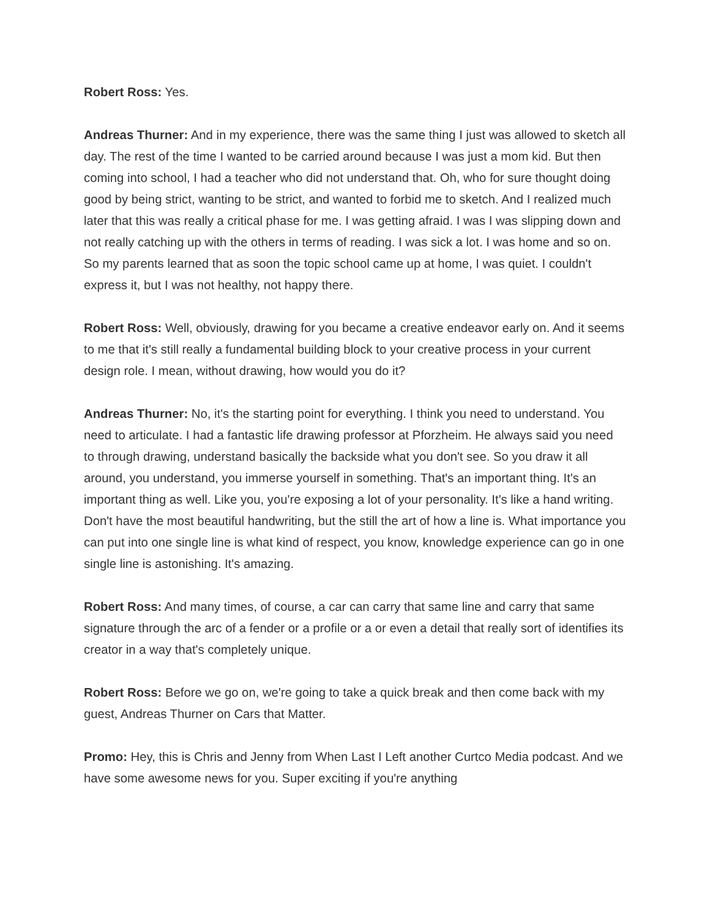Robert Ross: Yes.
Andreas Thurner: And in my experience, there was the same thing I just was allowed to sketch all day. The rest of the time I wanted to be carried around because I was just a mom kid. But then coming into school, I had a teacher who did not understand that. Oh, who for sure thought doing good by being strict, wanting to be strict, and wanted to forbid me to sketch. And I realized much later that this was really a critical phase for me. I was getting afraid. I was I was slipping down and not really catching up with the others in terms of reading. I was sick a lot. I was home and so on. So my parents learned that as soon the topic school came up at home, I was quiet. I couldn't express it, but I was not healthy, not happy there.
Robert Ross: Well, obviously, drawing for you became a creative endeavor early on. And it seems to me that it's still really a fundamental building block to your creative process in your current design role. I mean, without drawing, how would you do it?
Andreas Thurner: No, it's the starting point for everything. I think you need to understand. You need to articulate. I had a fantastic life drawing professor at Pforzheim. He always said you need to through drawing, understand basically the backside what you don't see. So you draw it all around, you understand, you immerse yourself in something. That's an important thing. It's an important thing as well. Like you, you're exposing a lot of your personality. It's like a hand writing. Don't have the most beautiful handwriting, but the still the art of how a line is. What importance you can put into one single line is what kind of respect, you know, knowledge experience can go in one single line is astonishing. It's amazing.
Robert Ross: And many times, of course, a car can carry that same line and carry that same signature through the arc of a fender or a profile or a or even a detail that really sort of identifies its creator in a way that's completely unique.
Robert Ross: Before we go on, we're going to take a quick break and then come back with my guest, Andreas Thurner on Cars that Matter.
Promo: Hey, this is Chris and Jenny from When Last I Left another Curtco Media podcast. And we have some awesome news for you. Super exciting if you're anything